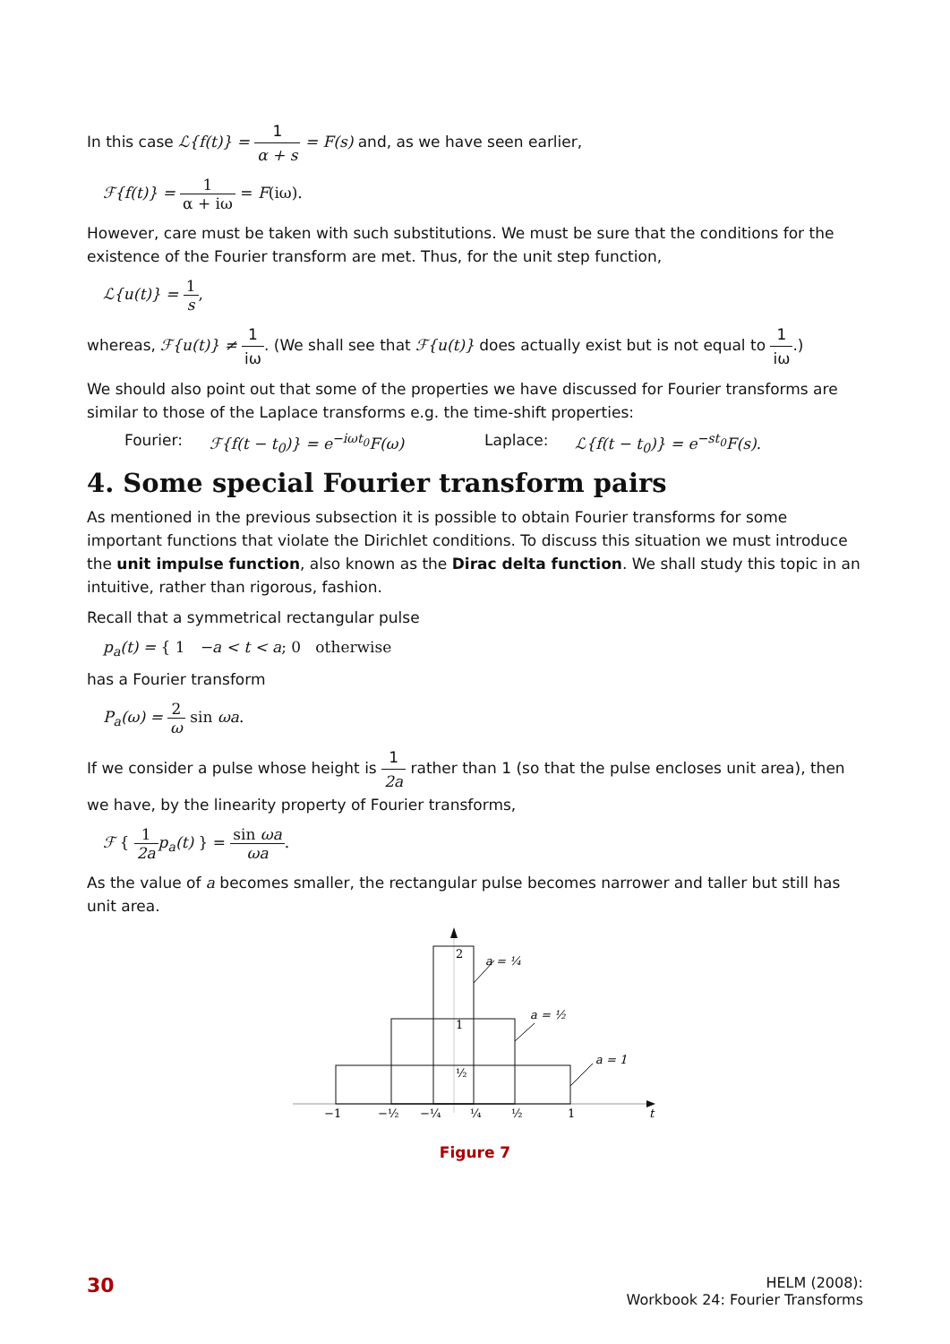In this case ℒ{f(t)} = 1 α + s = F(s) and, as we have seen earlier,
ℱ{f(t)} = 1 α + iω = F(iω).
However, care must be taken with such substitutions. We must be sure that the conditions for the existence of the Fourier transform are met. Thus, for the unit step function,
ℒ{u(t)} = 1 s,
whereas, ℱ{u(t)} ≠ 1 iω. (We shall see that ℱ{u(t)} does actually exist but is not equal to 1 iω.)
We should also point out that some of the properties we have discussed for Fourier transforms are similar to those of the Laplace transforms e.g. the time-shift properties:
Fourier: ℱ{f(t − t<sub>0</sub>)} = e<sup>−iωt<sub>0</sub></sup>F(ω) Laplace: ℒ{f(t − t<sub>0</sub>)} = e<sup>−st<sub>0</sub></sup>F(s).
4. Some special Fourier transform pairs
As mentioned in the previous subsection it is possible to obtain Fourier transforms for some important functions that violate the Dirichlet conditions. To discuss this situation we must introduce the unit impulse function, also known as the Dirac delta function. We shall study this topic in an intuitive, rather than rigorous, fashion.
Recall that a symmetrical rectangular pulse
p<sub>a</sub>(t) = { 1 −a < t < a; 0 otherwise
has a Fourier transform
P<sub>a</sub>(ω) = 2 ω sin ωa.
If we consider a pulse whose height is 1 2a rather than 1 (so that the pulse encloses unit area), then we have, by the linearity property of Fourier transforms,
ℱ { 1 2a p<sub>a</sub>(t) } = sin ωa ωa.
As the value of a becomes smaller, the rectangular pulse becomes narrower and taller but still has unit area.
2
1
½
a = ¼
a = ½
a = 1
−1
−½
−¼
¼
½
1
t
Figure 7
30
HELM (2008):
Workbook 24: Fourier Transforms